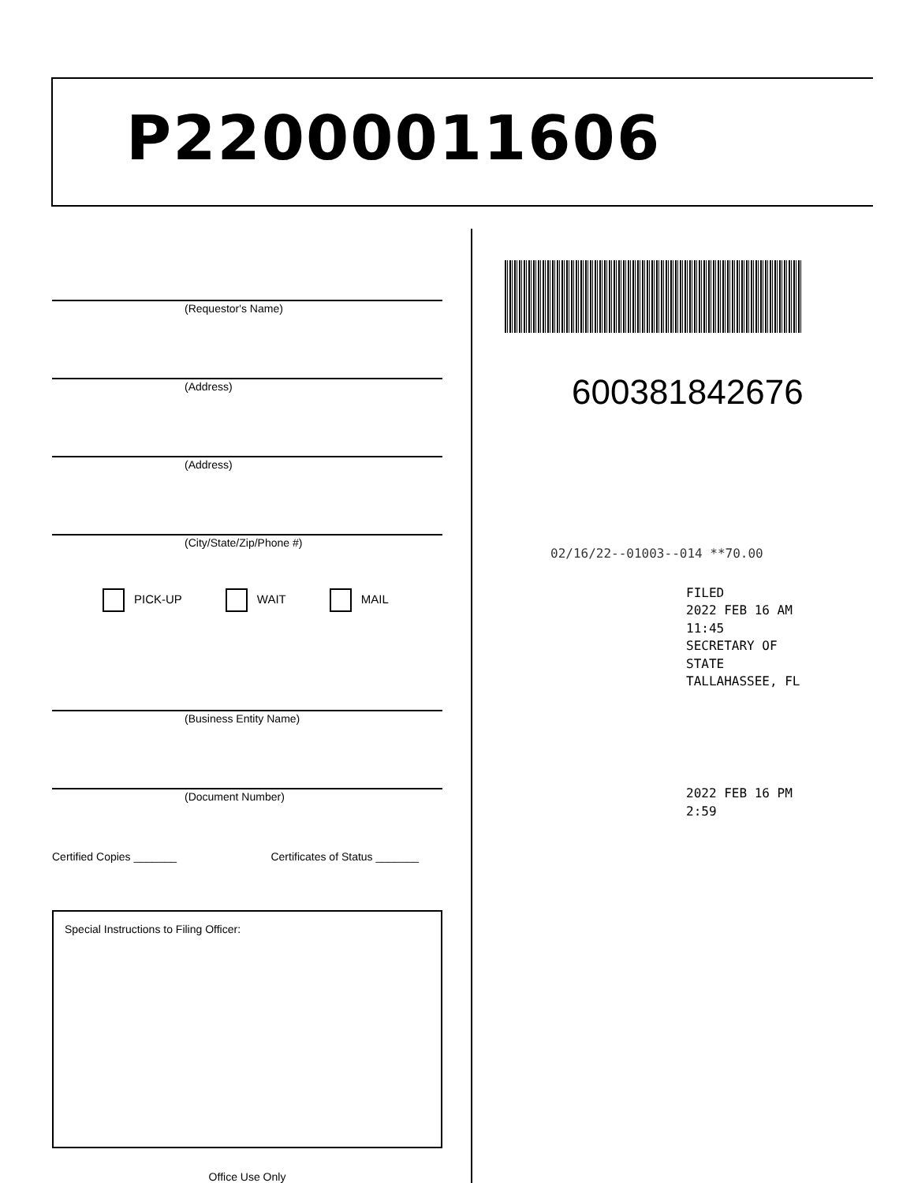P22000011606
(Requestor's Name)
(Address)
(Address)
(City/State/Zip/Phone #)
PICK-UP WAIT MAIL
(Business Entity Name)
(Document Number)
Certified Copies _______ Certificates of Status _______
Special Instructions to Filing Officer:
Office Use Only
600381842676
02/16/22--01003--014 **70.00
FILED
2022 FEB 16 AM 11:45
SECRETARY OF STATE
TALLAHASSEE, FL
2022 FEB 16 PM 2:59